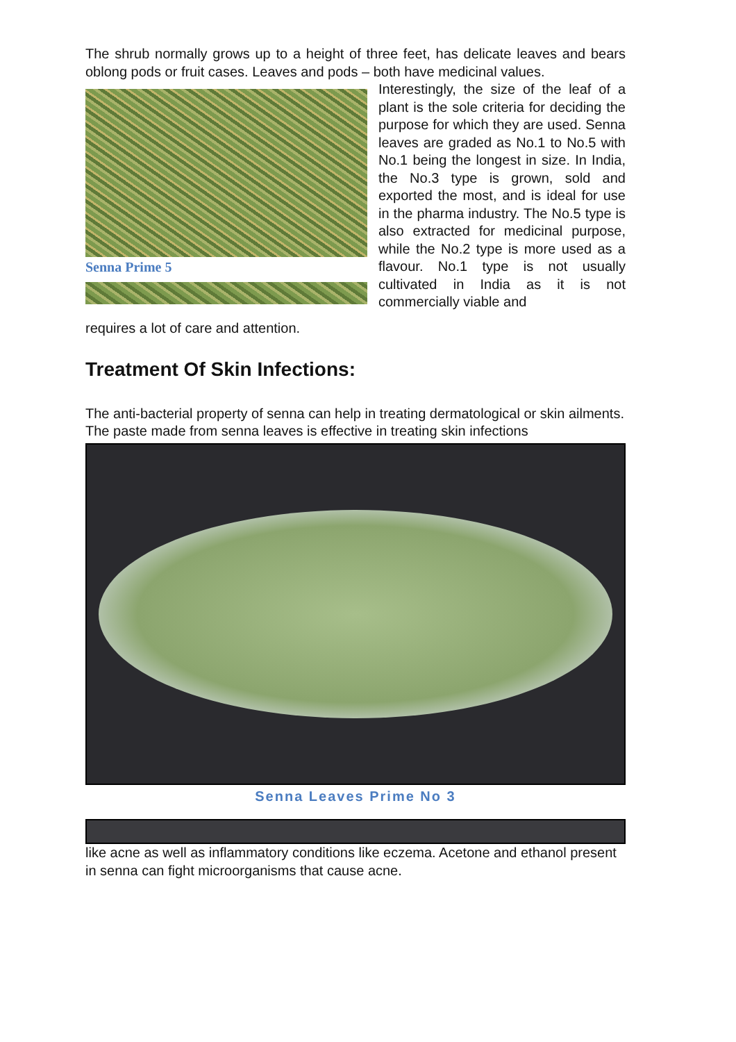The shrub normally grows up to a height of three feet, has delicate leaves and bears oblong pods or fruit cases. Leaves and pods – both have medicinal values.
Senna Prime 5 Interestingly, the size of the leaf of a plant is the sole criteria for deciding the purpose for which they are used. Senna leaves are graded as No.1 to No.5 with No.1 being the longest in size. In India, the No.3 type is grown, sold and exported the most, and is ideal for use in the pharma industry. The No.5 type is also extracted for medicinal purpose, while the No.2 type is more used as a flavour. No.1 type is not usually cultivated in India as it is not commercially viable and
requires a lot of care and attention.
Treatment Of Skin Infections:
The anti-bacterial property of senna can help in treating dermatological or skin ailments. The paste made from senna leaves is effective in treating skin infections
Senna Leaves Prime No 3
like acne as well as inflammatory conditions like eczema. Acetone and ethanol present in senna can fight microorganisms that cause acne.